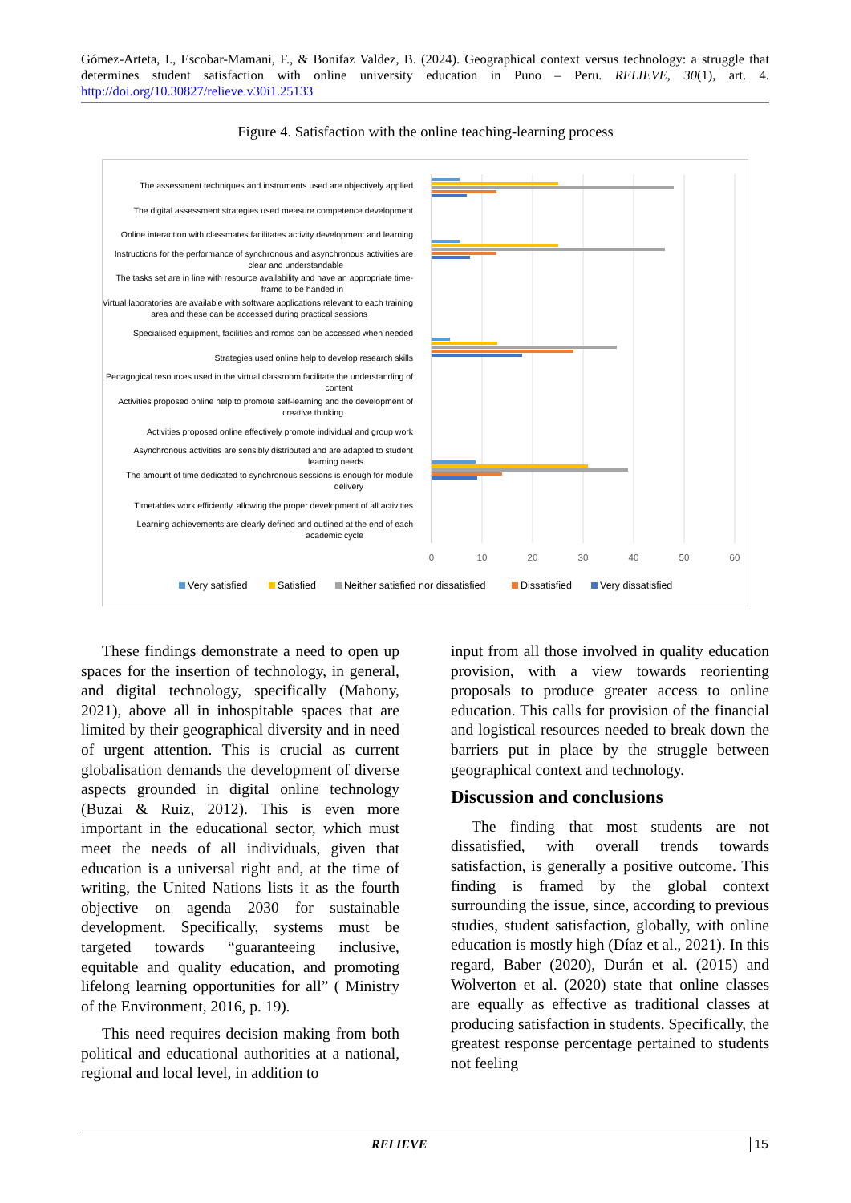Gómez-Arteta, I., Escobar-Mamani, F., & Bonifaz Valdez, B. (2024). Geographical context versus technology: a struggle that determines student satisfaction with online university education in Puno – Peru. RELIEVE, 30(1), art. 4. http://doi.org/10.30827/relieve.v30i1.25133
Figure 4. Satisfaction with the online teaching-learning process
The assessment techniques and instruments used are objectively applied
The digital assessment strategies used measure competence development
Online interaction with classmates facilitates activity development and learning
Instructions for the performance of synchronous and asynchronous activities are
clear and understandable
The tasks set are in line with resource availability and have an appropriate time-
frame to be handed in
Virtual laboratories are available with software applications relevant to each training
area and these can be accessed during practical sessions
Specialised equipment, facilities and romos can be accessed when needed
Strategies used online help to develop research skills
Pedagogical resources used in the virtual classroom facilitate the understanding of
content
Activities proposed online help to promote self-learning and the development of
creative thinking
Activities proposed online effectively promote individual and group work
Asynchronous activities are sensibly distributed and are adapted to student
learning needs
The amount of time dedicated to synchronous sessions is enough for module
delivery
Timetables work efficiently, allowing the proper development of all activities
Learning achievements are clearly defined and outlined at the end of each
academic cycle
0
10
20
30
40
50
60
Very satisfied
Satisfied
Neither satisfied nor dissatisfied
Dissatisfied
Very dissatisfied
These findings demonstrate a need to open up spaces for the insertion of technology, in general, and digital technology, specifically (Mahony, 2021), above all in inhospitable spaces that are limited by their geographical diversity and in need of urgent attention. This is crucial as current globalisation demands the development of diverse aspects grounded in digital online technology (Buzai & Ruiz, 2012). This is even more important in the educational sector, which must meet the needs of all individuals, given that education is a universal right and, at the time of writing, the United Nations lists it as the fourth objective on agenda 2030 for sustainable development. Specifically, systems must be targeted towards “guaranteeing inclusive, equitable and quality education, and promoting lifelong learning opportunities for all” ( Ministry of the Environment, 2016, p. 19).
This need requires decision making from both political and educational authorities at a national, regional and local level, in addition to
input from all those involved in quality education provision, with a view towards reorienting proposals to produce greater access to online education. This calls for provision of the financial and logistical resources needed to break down the barriers put in place by the struggle between geographical context and technology.
Discussion and conclusions
The finding that most students are not dissatisfied, with overall trends towards satisfaction, is generally a positive outcome. This finding is framed by the global context surrounding the issue, since, according to previous studies, student satisfaction, globally, with online education is mostly high (Díaz et al., 2021). In this regard, Baber (2020), Durán et al. (2015) and Wolverton et al. (2020) state that online classes are equally as effective as traditional classes at producing satisfaction in students. Specifically, the greatest response percentage pertained to students not feeling
RELIEVE 15